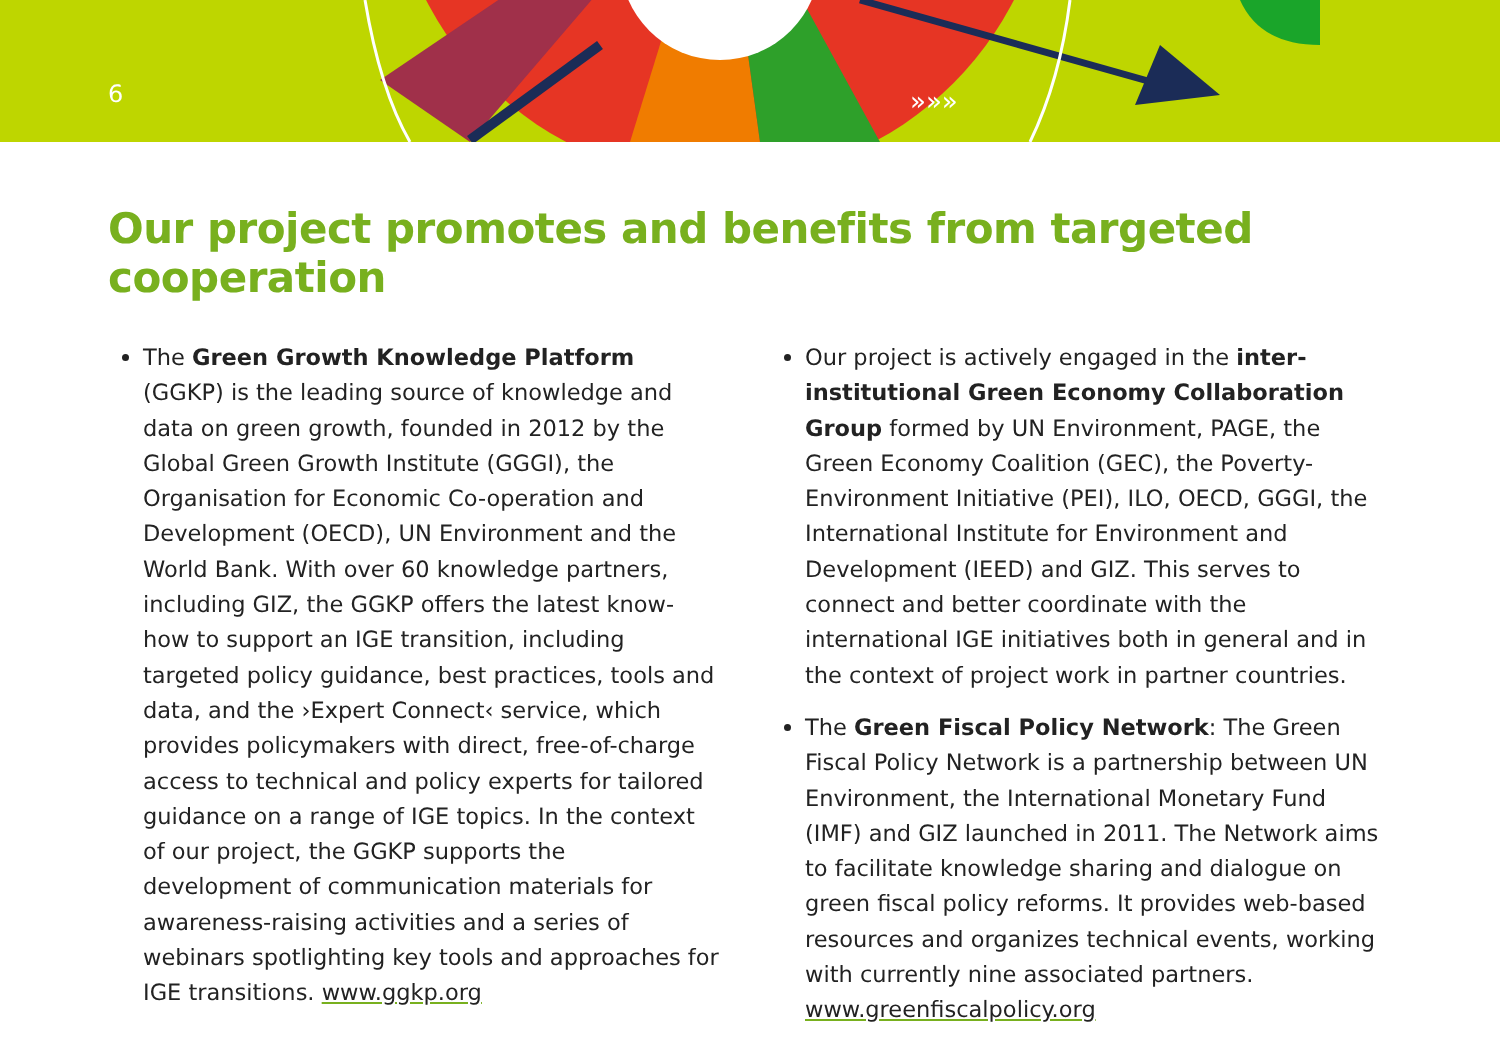6
»»»
Our project promotes and benefits from targeted cooperation
The Green Growth Knowledge Platform (GGKP) is the leading source of knowledge and data on green growth, founded in 2012 by the Global Green Growth Institute (GGGI), the Organisation for Economic Co-operation and Development (OECD), UN Environment and the World Bank. With over 60 knowledge partners, including GIZ, the GGKP offers the latest know-how to support an IGE transition, including targeted policy guidance, best practices, tools and data, and the ›Expert Connect‹ service, which provides policymakers with direct, free-of-charge access to technical and policy experts for tailored guidance on a range of IGE topics. In the context of our project, the GGKP supports the development of communication materials for awareness-raising activities and a series of webinars spotlighting key tools and approaches for IGE transitions. www.ggkp.org
Our project is actively engaged in the inter-institutional Green Economy Collaboration Group formed by UN Environment, PAGE, the Green Economy Coalition (GEC), the Poverty-Environment Initiative (PEI), ILO, OECD, GGGI, the International Institute for Environment and Development (IEED) and GIZ. This serves to connect and better coordinate with the international IGE initiatives both in general and in the context of project work in partner countries.
The Green Fiscal Policy Network: The Green Fiscal Policy Network is a partnership between UN Environment, the International Monetary Fund (IMF) and GIZ launched in 2011. The Network aims to facilitate knowledge sharing and dialogue on green fiscal policy reforms. It provides web-based resources and organizes technical events, working with currently nine associated partners. www.greenfiscalpolicy.org